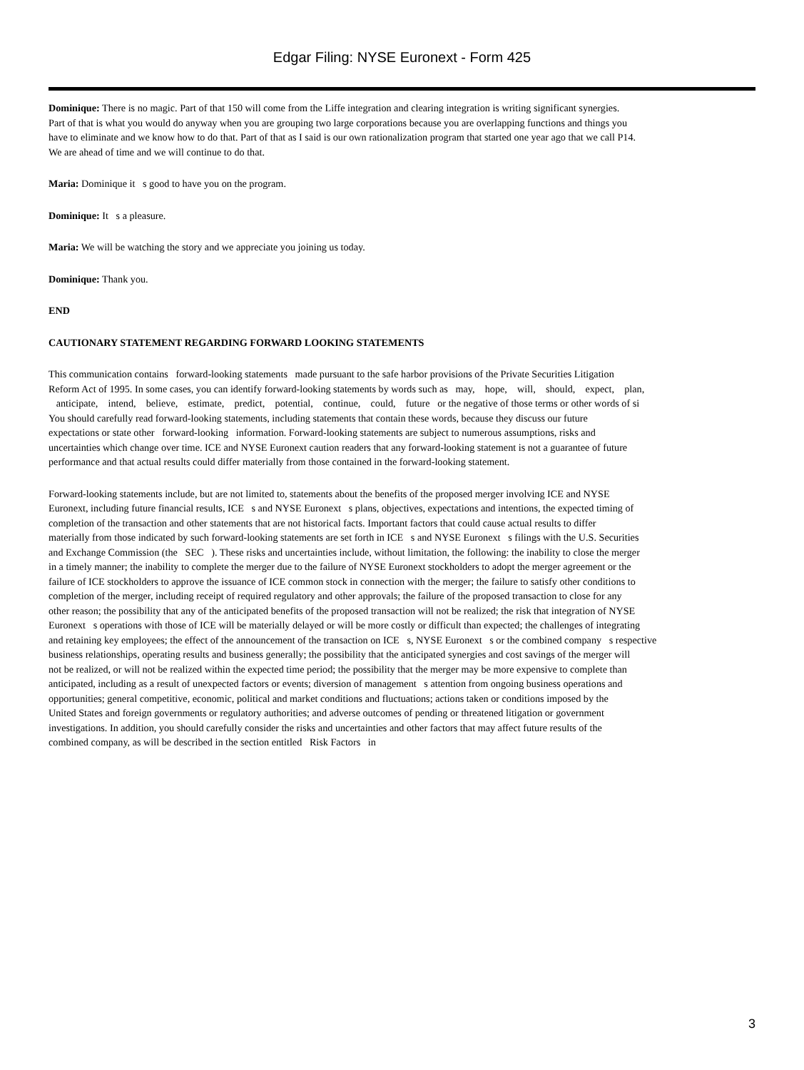Edgar Filing: NYSE Euronext - Form 425
Dominique: There is no magic. Part of that 150 will come from the Liffe integration and clearing integration is writing significant synergies.
Part of that is what you would do anyway when you are grouping two large corporations because you are overlapping functions and things you
have to eliminate and we know how to do that. Part of that as I said is our own rationalization program that started one year ago that we call P14.
We are ahead of time and we will continue to do that.
Maria: Dominique it s good to have you on the program.
Dominique: It s a pleasure.
Maria: We will be watching the story and we appreciate you joining us today.
Dominique: Thank you.
END
CAUTIONARY STATEMENT REGARDING FORWARD LOOKING STATEMENTS
This communication contains forward-looking statements made pursuant to the safe harbor provisions of the Private Securities Litigation
Reform Act of 1995. In some cases, you can identify forward-looking statements by words such as may, hope, will, should, expect, plan,
anticipate, intend, believe, estimate, predict, potential, continue, could, future or the negative of those terms or other words of si
You should carefully read forward-looking statements, including statements that contain these words, because they discuss our future
expectations or state other forward-looking information. Forward-looking statements are subject to numerous assumptions, risks and
uncertainties which change over time. ICE and NYSE Euronext caution readers that any forward-looking statement is not a guarantee of future
performance and that actual results could differ materially from those contained in the forward-looking statement.
Forward-looking statements include, but are not limited to, statements about the benefits of the proposed merger involving ICE and NYSE
Euronext, including future financial results, ICE s and NYSE Euronext s plans, objectives, expectations and intentions, the expected timing of
completion of the transaction and other statements that are not historical facts. Important factors that could cause actual results to differ
materially from those indicated by such forward-looking statements are set forth in ICE s and NYSE Euronext s filings with the U.S. Securities
and Exchange Commission (the SEC ). These risks and uncertainties include, without limitation, the following: the inability to close the merger
in a timely manner; the inability to complete the merger due to the failure of NYSE Euronext stockholders to adopt the merger agreement or the
failure of ICE stockholders to approve the issuance of ICE common stock in connection with the merger; the failure to satisfy other conditions to
completion of the merger, including receipt of required regulatory and other approvals; the failure of the proposed transaction to close for any
other reason; the possibility that any of the anticipated benefits of the proposed transaction will not be realized; the risk that integration of NYSE
Euronext s operations with those of ICE will be materially delayed or will be more costly or difficult than expected; the challenges of integrating
and retaining key employees; the effect of the announcement of the transaction on ICE s, NYSE Euronext s or the combined company s respective
business relationships, operating results and business generally; the possibility that the anticipated synergies and cost savings of the merger will
not be realized, or will not be realized within the expected time period; the possibility that the merger may be more expensive to complete than
anticipated, including as a result of unexpected factors or events; diversion of management s attention from ongoing business operations and
opportunities; general competitive, economic, political and market conditions and fluctuations; actions taken or conditions imposed by the
United States and foreign governments or regulatory authorities; and adverse outcomes of pending or threatened litigation or government
investigations. In addition, you should carefully consider the risks and uncertainties and other factors that may affect future results of the
combined company, as will be described in the section entitled Risk Factors in
3